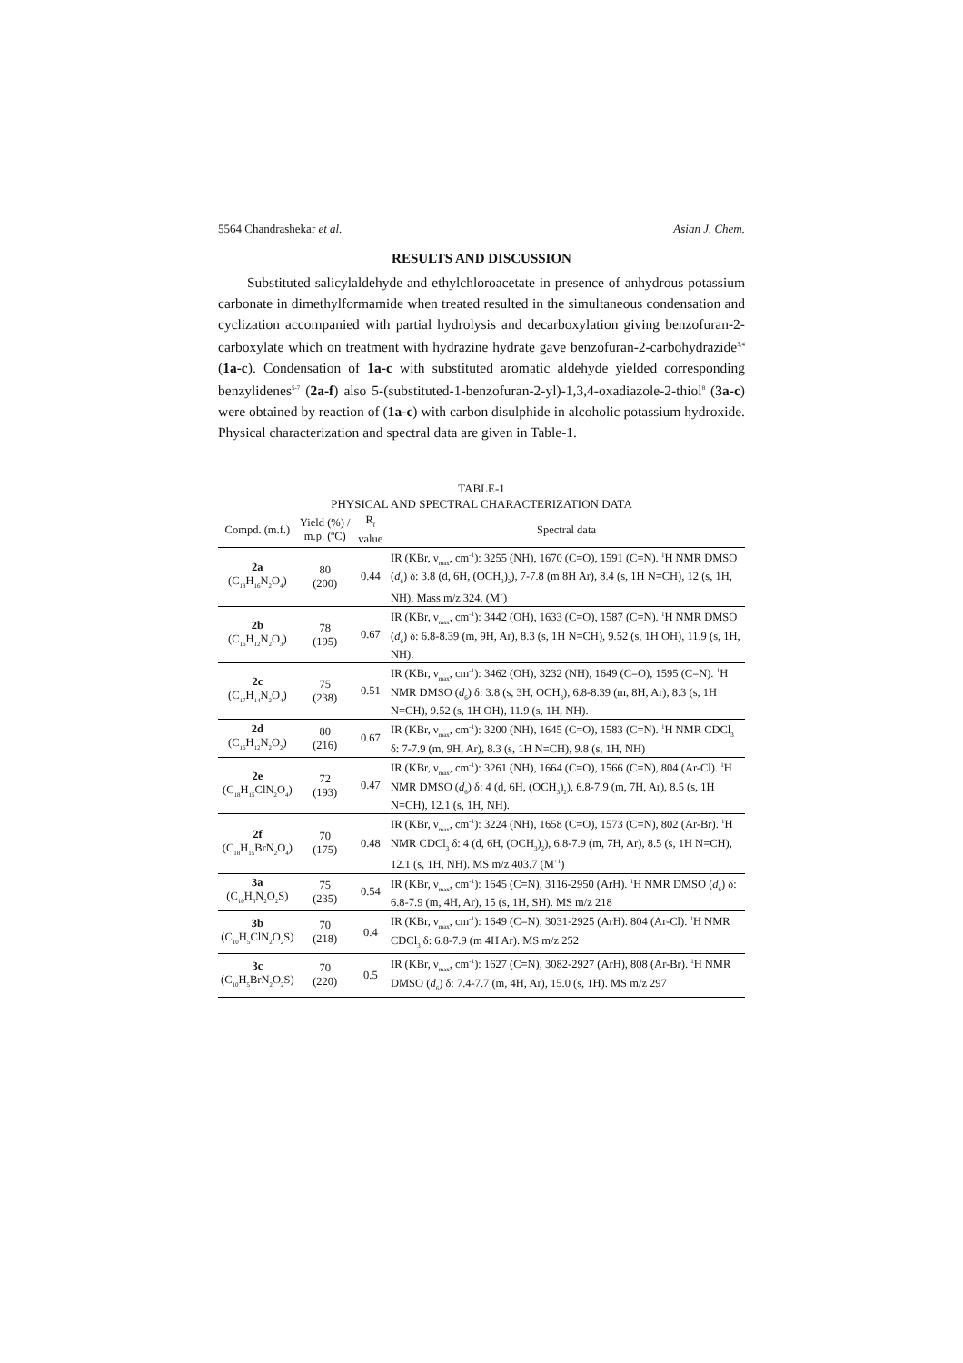5564 Chandrashekar et al. Asian J. Chem.
RESULTS AND DISCUSSION
Substituted salicylaldehyde and ethylchloroacetate in presence of anhydrous potassium carbonate in dimethylformamide when treated resulted in the simultaneous condensation and cyclization accompanied with partial hydrolysis and decarboxylation giving benzofuran-2-carboxylate which on treatment with hydrazine hydrate gave benzofuran-2-carbohydrazide<sup>3,4</sup> (1a-c). Condensation of 1a-c with substituted aromatic aldehyde yielded corresponding benzylidenes<sup>5-7</sup> (2a-f) also 5-(substituted-1-benzofuran-2-yl)-1,3,4-oxadiazole-2-thiol<sup>8</sup> (3a-c) were obtained by reaction of (1a-c) with carbon disulphide in alcoholic potassium hydroxide. Physical characterization and spectral data are given in Table-1.
TABLE-1
PHYSICAL AND SPECTRAL CHARACTERIZATION DATA
| Compd. (m.f.) | Yield (%) / m.p. (ºC) | R<sub>f</sub> value | Spectral data |
| --- | --- | --- | --- |
| 2a (C<sub>18</sub>H<sub>16</sub>N<sub>2</sub>O<sub>4</sub>) | 80 (200) | 0.44 | IR (KBr, ν<sub>max</sub>, cm<sup>-1</sup>): 3255 (NH), 1670 (C=O), 1591 (C=N). <sup>1</sup>H NMR DMSO ( d<sub>6</sub>) δ: 3.8 (d, 6H, (OCH<sub>3</sub>)<sub>2</sub>), 7-7.8 (m 8H Ar), 8.4 (s, 1H N=CH), 12 (s, 1H, NH), Mass m/z 324. (M<sup>+</sup>) |
| 2b (C<sub>16</sub>H<sub>12</sub>N<sub>2</sub>O<sub>3</sub>) | 78 (195) | 0.67 | IR (KBr, ν<sub>max</sub>, cm<sup>-1</sup>): 3442 (OH), 1633 (C=O), 1587 (C=N). <sup>1</sup>H NMR DMSO ( d<sub>6</sub>) δ: 6.8-8.39 (m, 9H, Ar), 8.3 (s, 1H N=CH), 9.52 (s, 1H OH), 11.9 (s, 1H, NH). |
| 2c (C<sub>17</sub>H<sub>14</sub>N<sub>2</sub>O<sub>4</sub>) | 75 (238) | 0.51 | IR (KBr, ν<sub>max</sub>, cm<sup>-1</sup>): 3462 (OH), 3232 (NH), 1649 (C=O), 1595 (C=N). <sup>1</sup>H NMR DMSO ( d<sub>6</sub>) δ: 3.8 (s, 3H, OCH<sub>3</sub>), 6.8-8.39 (m, 8H, Ar), 8.3 (s, 1H N=CH), 9.52 (s, 1H OH), 11.9 (s, 1H, NH). |
| 2d (C<sub>16</sub>H<sub>12</sub>N<sub>2</sub>O<sub>2</sub>) | 80 (216) | 0.67 | IR (KBr, ν<sub>max</sub>, cm<sup>-1</sup>): 3200 (NH), 1645 (C=O), 1583 (C=N). <sup>1</sup>H NMR CDCl<sub>3</sub> δ: 7-7.9 (m, 9H, Ar), 8.3 (s, 1H N=CH), 9.8 (s, 1H, NH) |
| 2e (C<sub>18</sub>H<sub>15</sub>ClN<sub>2</sub>O<sub>4</sub>) | 72 (193) | 0.47 | IR (KBr, ν<sub>max</sub>, cm<sup>-1</sup>): 3261 (NH), 1664 (C=O), 1566 (C=N), 804 (Ar-Cl). <sup>1</sup>H NMR DMSO ( d<sub>6</sub>) δ: 4 (d, 6H, (OCH<sub>3</sub>)<sub>2</sub>), 6.8-7.9 (m, 7H, Ar), 8.5 (s, 1H N=CH), 12.1 (s, 1H, NH). |
| 2f (C<sub>18</sub>H<sub>15</sub>BrN<sub>2</sub>O<sub>4</sub>) | 70 (175) | 0.48 | IR (KBr, ν<sub>max</sub>, cm<sup>-1</sup>): 3224 (NH), 1658 (C=O), 1573 (C=N), 802 (Ar-Br). <sup>1</sup>H NMR CDCl<sub>3</sub> δ: 4 (d, 6H, (OCH<sub>3</sub>)<sub>2</sub>), 6.8-7.9 (m, 7H, Ar), 8.5 (s, 1H N=CH), 12.1 (s, 1H, NH). MS m/z 403.7 (M<sup>+1</sup>) |
| 3a (C<sub>10</sub>H<sub>6</sub>N<sub>2</sub>O<sub>2</sub>S) | 75 (235) | 0.54 | IR (KBr, ν<sub>max</sub>, cm<sup>-1</sup>): 1645 (C=N), 3116-2950 (ArH). <sup>1</sup>H NMR DMSO ( d<sub>6</sub>) δ: 6.8-7.9 (m, 4H, Ar), 15 (s, 1H, SH). MS m/z 218 |
| 3b (C<sub>10</sub>H<sub>5</sub>ClN<sub>2</sub>O<sub>2</sub>S) | 70 (218) | 0.4 | IR (KBr, ν<sub>max</sub>, cm<sup>-1</sup>): 1649 (C=N), 3031-2925 (ArH). 804 (Ar-Cl). <sup>1</sup>H NMR CDCl<sub>3</sub> δ: 6.8-7.9 (m 4H Ar). MS m/z 252 |
| 3c (C<sub>10</sub>H<sub>5</sub>BrN<sub>2</sub>O<sub>2</sub>S) | 70 (220) | 0.5 | IR (KBr, ν<sub>max</sub>, cm<sup>-1</sup>): 1627 (C=N), 3082-2927 (ArH), 808 (Ar-Br). <sup>1</sup>H NMR DMSO ( d<sub>6</sub>) δ: 7.4-7.7 (m, 4H, Ar), 15.0 (s, 1H). MS m/z 297 |